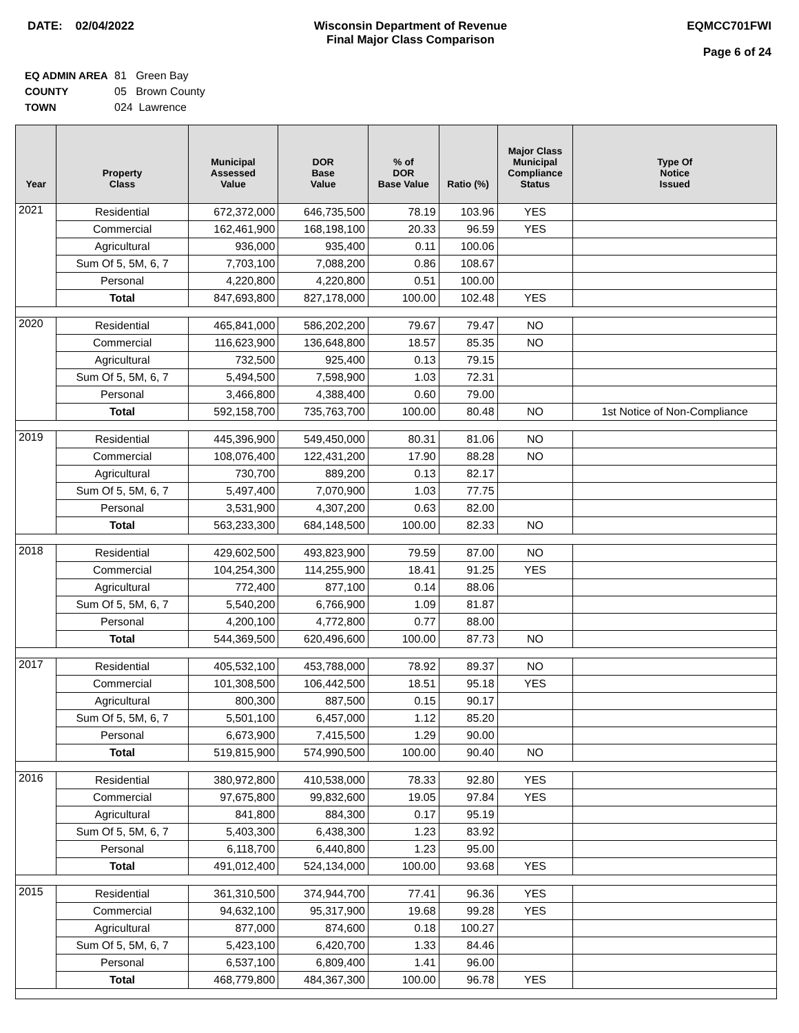DATE: 02/04/2022 Wisconsin Department of Revenue
Final Major Class Comparison
EQMCC701FWI
Page 6 of 24
EQ ADMIN AREA 81 Green Bay
COUNTY 05 Brown County
TOWN 024 Lawrence
| Year | Property Class | Municipal Assessed Value | DOR Base Value | % of DOR Base Value | Ratio (%) | Major Class Municipal Compliance Status | Type Of Notice Issued |
| --- | --- | --- | --- | --- | --- | --- | --- |
| 2021 | Residential | 672,372,000 | 646,735,500 | 78.19 | 103.96 | YES | |
| | Commercial | 162,461,900 | 168,198,100 | 20.33 | 96.59 | YES | |
| | Agricultural | 936,000 | 935,400 | 0.11 | 100.06 | | |
| | Sum Of 5, 5M, 6, 7 | 7,703,100 | 7,088,200 | 0.86 | 108.67 | | |
| | Personal | 4,220,800 | 4,220,800 | 0.51 | 100.00 | | |
| | Total | 847,693,800 | 827,178,000 | 100.00 | 102.48 | YES | |
| 2020 | Residential | 465,841,000 | 586,202,200 | 79.67 | 79.47 | NO | |
| | Commercial | 116,623,900 | 136,648,800 | 18.57 | 85.35 | NO | |
| | Agricultural | 732,500 | 925,400 | 0.13 | 79.15 | | |
| | Sum Of 5, 5M, 6, 7 | 5,494,500 | 7,598,900 | 1.03 | 72.31 | | |
| | Personal | 3,466,800 | 4,388,400 | 0.60 | 79.00 | | |
| | Total | 592,158,700 | 735,763,700 | 100.00 | 80.48 | NO | 1st Notice of Non-Compliance |
| 2019 | Residential | 445,396,900 | 549,450,000 | 80.31 | 81.06 | NO | |
| | Commercial | 108,076,400 | 122,431,200 | 17.90 | 88.28 | NO | |
| | Agricultural | 730,700 | 889,200 | 0.13 | 82.17 | | |
| | Sum Of 5, 5M, 6, 7 | 5,497,400 | 7,070,900 | 1.03 | 77.75 | | |
| | Personal | 3,531,900 | 4,307,200 | 0.63 | 82.00 | | |
| | Total | 563,233,300 | 684,148,500 | 100.00 | 82.33 | NO | |
| 2018 | Residential | 429,602,500 | 493,823,900 | 79.59 | 87.00 | NO | |
| | Commercial | 104,254,300 | 114,255,900 | 18.41 | 91.25 | YES | |
| | Agricultural | 772,400 | 877,100 | 0.14 | 88.06 | | |
| | Sum Of 5, 5M, 6, 7 | 5,540,200 | 6,766,900 | 1.09 | 81.87 | | |
| | Personal | 4,200,100 | 4,772,800 | 0.77 | 88.00 | | |
| | Total | 544,369,500 | 620,496,600 | 100.00 | 87.73 | NO | |
| 2017 | Residential | 405,532,100 | 453,788,000 | 78.92 | 89.37 | NO | |
| | Commercial | 101,308,500 | 106,442,500 | 18.51 | 95.18 | YES | |
| | Agricultural | 800,300 | 887,500 | 0.15 | 90.17 | | |
| | Sum Of 5, 5M, 6, 7 | 5,501,100 | 6,457,000 | 1.12 | 85.20 | | |
| | Personal | 6,673,900 | 7,415,500 | 1.29 | 90.00 | | |
| | Total | 519,815,900 | 574,990,500 | 100.00 | 90.40 | NO | |
| 2016 | Residential | 380,972,800 | 410,538,000 | 78.33 | 92.80 | YES | |
| | Commercial | 97,675,800 | 99,832,600 | 19.05 | 97.84 | YES | |
| | Agricultural | 841,800 | 884,300 | 0.17 | 95.19 | | |
| | Sum Of 5, 5M, 6, 7 | 5,403,300 | 6,438,300 | 1.23 | 83.92 | | |
| | Personal | 6,118,700 | 6,440,800 | 1.23 | 95.00 | | |
| | Total | 491,012,400 | 524,134,000 | 100.00 | 93.68 | YES | |
| 2015 | Residential | 361,310,500 | 374,944,700 | 77.41 | 96.36 | YES | |
| | Commercial | 94,632,100 | 95,317,900 | 19.68 | 99.28 | YES | |
| | Agricultural | 877,000 | 874,600 | 0.18 | 100.27 | | |
| | Sum Of 5, 5M, 6, 7 | 5,423,100 | 6,420,700 | 1.33 | 84.46 | | |
| | Personal | 6,537,100 | 6,809,400 | 1.41 | 96.00 | | |
| | Total | 468,779,800 | 484,367,300 | 100.00 | 96.78 | YES | |